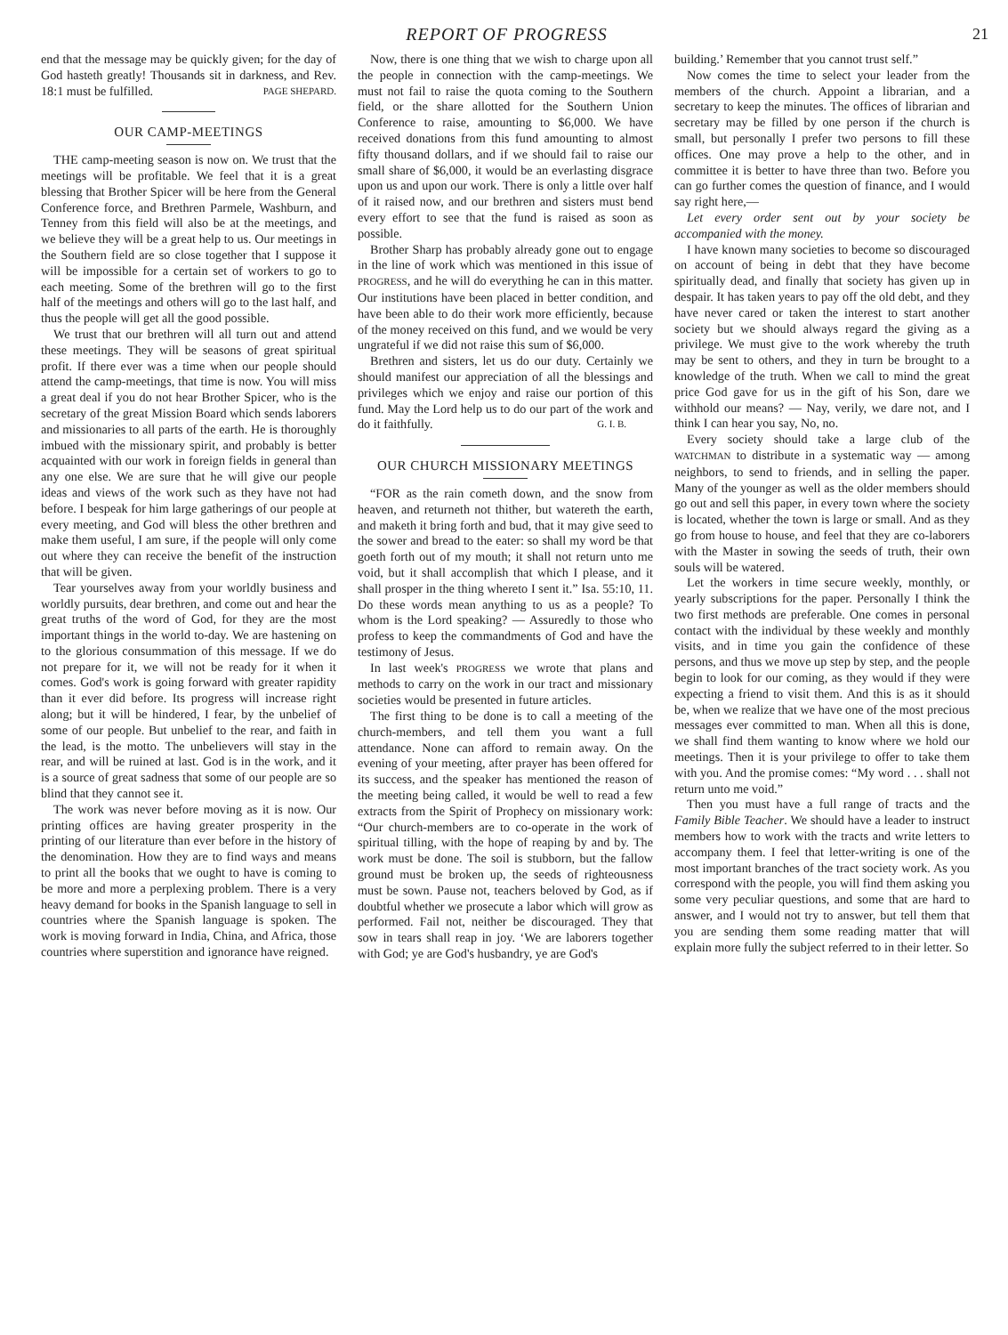REPORT OF PROGRESS 21
end that the message may be quickly given; for the day of God hasteth greatly! Thousands sit in darkness, and Rev. 18:1 must be fulfilled. PAGE SHEPARD.
OUR CAMP-MEETINGS
THE camp-meeting season is now on. We trust that the meetings will be profitable. We feel that it is a great blessing that Brother Spicer will be here from the General Conference force, and Brethren Parmele, Washburn, and Tenney from this field will also be at the meetings, and we believe they will be a great help to us. Our meetings in the Southern field are so close together that I suppose it will be impossible for a certain set of workers to go to each meeting. Some of the brethren will go to the first half of the meetings and others will go to the last half, and thus the people will get all the good possible.
We trust that our brethren will all turn out and attend these meetings. They will be seasons of great spiritual profit. If there ever was a time when our people should attend the camp-meetings, that time is now. You will miss a great deal if you do not hear Brother Spicer, who is the secretary of the great Mission Board which sends laborers and missionaries to all parts of the earth. He is thoroughly imbued with the missionary spirit, and probably is better acquainted with our work in foreign fields in general than any one else. We are sure that he will give our people ideas and views of the work such as they have not had before. I bespeak for him large gatherings of our people at every meeting, and God will bless the other brethren and make them useful, I am sure, if the people will only come out where they can receive the benefit of the instruction that will be given.
Tear yourselves away from your worldly business and worldly pursuits, dear brethren, and come out and hear the great truths of the word of God, for they are the most important things in the world to-day. We are hastening on to the glorious consummation of this message. If we do not prepare for it, we will not be ready for it when it comes. God's work is going forward with greater rapidity than it ever did before. Its progress will increase right along; but it will be hindered, I fear, by the unbelief of some of our people. But unbelief to the rear, and faith in the lead, is the motto. The unbelievers will stay in the rear, and will be ruined at last. God is in the work, and it is a source of great sadness that some of our people are so blind that they cannot see it.
The work was never before moving as it is now. Our printing offices are having greater prosperity in the printing of our literature than ever before in the history of the denomination. How they are to find ways and means to print all the books that we ought to have is coming to be more and more a perplexing problem. There is a very heavy demand for books in the Spanish language to sell in countries where the Spanish language is spoken. The work is moving forward in India, China, and Africa, those countries where superstition and ignorance have reigned.
Now, there is one thing that we wish to charge upon all the people in connection with the camp-meetings. We must not fail to raise the quota coming to the Southern field, or the share allotted for the Southern Union Conference to raise, amounting to $6,000. We have received donations from this fund amounting to almost fifty thousand dollars, and if we should fail to raise our small share of $6,000, it would be an everlasting disgrace upon us and upon our work. There is only a little over half of it raised now, and our brethren and sisters must bend every effort to see that the fund is raised as soon as possible.
Brother Sharp has probably already gone out to engage in the line of work which was mentioned in this issue of PROGRESS, and he will do everything he can in this matter. Our institutions have been placed in better condition, and have been able to do their work more efficiently, because of the money received on this fund, and we would be very ungrateful if we did not raise this sum of $6,000.
Brethren and sisters, let us do our duty. Certainly we should manifest our appreciation of all the blessings and privileges which we enjoy and raise our portion of this fund. May the Lord help us to do our part of the work and do it faithfully. G. I. B.
OUR CHURCH MISSIONARY MEETINGS
“FOR as the rain cometh down, and the snow from heaven, and returneth not thither, but watereth the earth, and maketh it bring forth and bud, that it may give seed to the sower and bread to the eater: so shall my word be that goeth forth out of my mouth; it shall not return unto me void, but it shall accomplish that which I please, and it shall prosper in the thing whereto I sent it.” Isa. 55:10, 11. Do these words mean anything to us as a people? To whom is the Lord speaking? — Assuredly to those who profess to keep the commandments of God and have the testimony of Jesus.
In last week's PROGRESS we wrote that plans and methods to carry on the work in our tract and missionary societies would be presented in future articles.
The first thing to be done is to call a meeting of the church-members, and tell them you want a full attendance. None can afford to remain away. On the evening of your meeting, after prayer has been offered for its success, and the speaker has mentioned the reason of the meeting being called, it would be well to read a few extracts from the Spirit of Prophecy on missionary work: “Our church-members are to co-operate in the work of spiritual tilling, with the hope of reaping by and by. The work must be done. The soil is stubborn, but the fallow ground must be broken up, the seeds of righteousness must be sown. Pause not, teachers beloved by God, as if doubtful whether we prosecute a labor which will grow as performed. Fail not, neither be discouraged. They that sow in tears shall reap in joy. ‘We are laborers together with God; ye are God's husbandry, ye are God's
building.’ Remember that you cannot trust self.”
Now comes the time to select your leader from the members of the church. Appoint a librarian, and a secretary to keep the minutes. The offices of librarian and secretary may be filled by one person if the church is small, but personally I prefer two persons to fill these offices. One may prove a help to the other, and in committee it is better to have three than two. Before you can go further comes the question of finance, and I would say right here,—
Let every order sent out by your society be accompanied with the money.
I have known many societies to become so discouraged on account of being in debt that they have become spiritually dead, and finally that society has given up in despair. It has taken years to pay off the old debt, and they have never cared or taken the interest to start another society but we should always regard the giving as a privilege. We must give to the work whereby the truth may be sent to others, and they in turn be brought to a knowledge of the truth. When we call to mind the great price God gave for us in the gift of his Son, dare we withhold our means? — Nay, verily, we dare not, and I think I can hear you say, No, no.
Every society should take a large club of the WATCHMAN to distribute in a systematic way — among neighbors, to send to friends, and in selling the paper. Many of the younger as well as the older members should go out and sell this paper, in every town where the society is located, whether the town is large or small. And as they go from house to house, and feel that they are co-laborers with the Master in sowing the seeds of truth, their own souls will be watered.
Let the workers in time secure weekly, monthly, or yearly subscriptions for the paper. Personally I think the two first methods are preferable. One comes in personal contact with the individual by these weekly and monthly visits, and in time you gain the confidence of these persons, and thus we move up step by step, and the people begin to look for our coming, as they would if they were expecting a friend to visit them. And this is as it should be, when we realize that we have one of the most precious messages ever committed to man. When all this is done, we shall find them wanting to know where we hold our meetings. Then it is your privilege to offer to take them with you. And the promise comes: “My word . . . shall not return unto me void.”
Then you must have a full range of tracts and the Family Bible Teacher. We should have a leader to instruct members how to work with the tracts and write letters to accompany them. I feel that letter-writing is one of the most important branches of the tract society work. As you correspond with the people, you will find them asking you some very peculiar questions, and some that are hard to answer, and I would not try to answer, but tell them that you are sending them some reading matter that will explain more fully the subject referred to in their letter. So